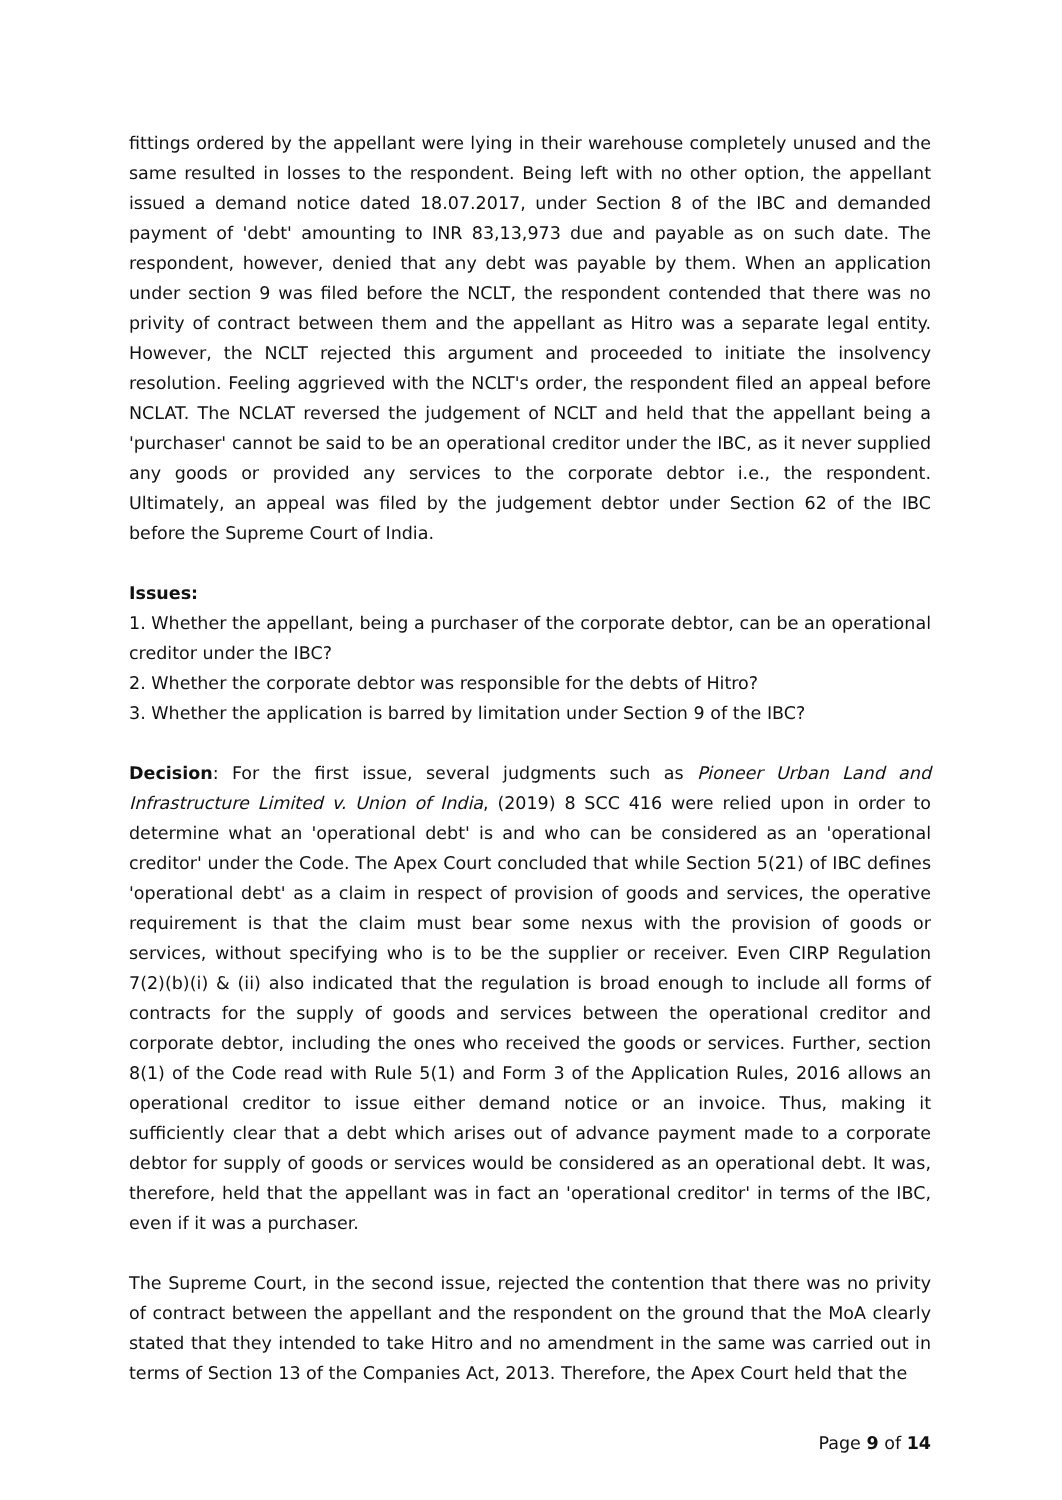fittings ordered by the appellant were lying in their warehouse completely unused and the same resulted in losses to the respondent. Being left with no other option, the appellant issued a demand notice dated 18.07.2017, under Section 8 of the IBC and demanded payment of 'debt' amounting to INR 83,13,973 due and payable as on such date. The respondent, however, denied that any debt was payable by them. When an application under section 9 was filed before the NCLT, the respondent contended that there was no privity of contract between them and the appellant as Hitro was a separate legal entity. However, the NCLT rejected this argument and proceeded to initiate the insolvency resolution. Feeling aggrieved with the NCLT's order, the respondent filed an appeal before NCLAT. The NCLAT reversed the judgement of NCLT and held that the appellant being a 'purchaser' cannot be said to be an operational creditor under the IBC, as it never supplied any goods or provided any services to the corporate debtor i.e., the respondent. Ultimately, an appeal was filed by the judgement debtor under Section 62 of the IBC before the Supreme Court of India.
Issues:
1. Whether the appellant, being a purchaser of the corporate debtor, can be an operational creditor under the IBC?
2. Whether the corporate debtor was responsible for the debts of Hitro?
3. Whether the application is barred by limitation under Section 9 of the IBC?
Decision: For the first issue, several judgments such as Pioneer Urban Land and Infrastructure Limited v. Union of India, (2019) 8 SCC 416 were relied upon in order to determine what an 'operational debt' is and who can be considered as an 'operational creditor' under the Code. The Apex Court concluded that while Section 5(21) of IBC defines 'operational debt' as a claim in respect of provision of goods and services, the operative requirement is that the claim must bear some nexus with the provision of goods or services, without specifying who is to be the supplier or receiver. Even CIRP Regulation 7(2)(b)(i) & (ii) also indicated that the regulation is broad enough to include all forms of contracts for the supply of goods and services between the operational creditor and corporate debtor, including the ones who received the goods or services. Further, section 8(1) of the Code read with Rule 5(1) and Form 3 of the Application Rules, 2016 allows an operational creditor to issue either demand notice or an invoice. Thus, making it sufficiently clear that a debt which arises out of advance payment made to a corporate debtor for supply of goods or services would be considered as an operational debt. It was, therefore, held that the appellant was in fact an 'operational creditor' in terms of the IBC, even if it was a purchaser.
The Supreme Court, in the second issue, rejected the contention that there was no privity of contract between the appellant and the respondent on the ground that the MoA clearly stated that they intended to take Hitro and no amendment in the same was carried out in terms of Section 13 of the Companies Act, 2013. Therefore, the Apex Court held that the
Page 9 of 14